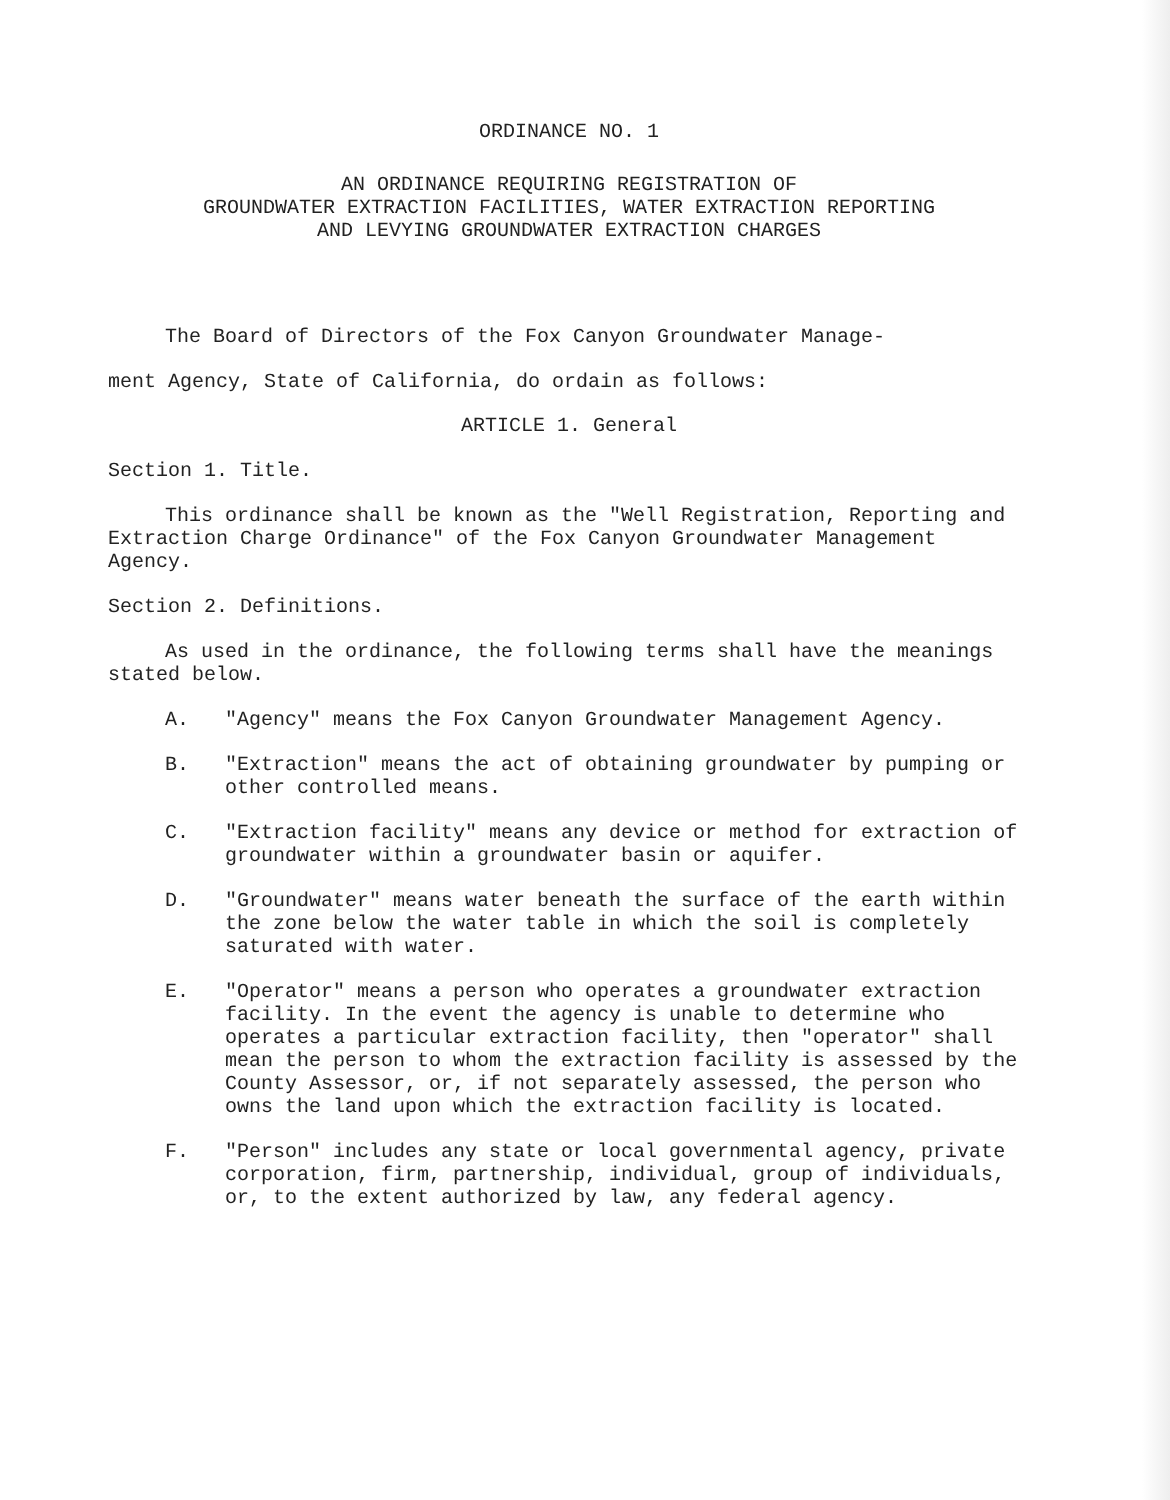ORDINANCE NO. 1
AN ORDINANCE REQUIRING REGISTRATION OF
GROUNDWATER EXTRACTION FACILITIES, WATER EXTRACTION REPORTING
AND LEVYING GROUNDWATER EXTRACTION CHARGES
The Board of Directors of the Fox Canyon Groundwater Manage-
ment Agency, State of California, do ordain as follows:
ARTICLE 1. General
Section 1. Title.
This ordinance shall be known as the "Well Registration, Reporting and Extraction Charge Ordinance" of the Fox Canyon Groundwater Management Agency.
Section 2. Definitions.
As used in the ordinance, the following terms shall have the meanings stated below.
A. "Agency" means the Fox Canyon Groundwater Management Agency.
B. "Extraction" means the act of obtaining groundwater by pumping or other controlled means.
C. "Extraction facility" means any device or method for extraction of groundwater within a groundwater basin or aquifer.
D. "Groundwater" means water beneath the surface of the earth within the zone below the water table in which the soil is completely saturated with water.
E. "Operator" means a person who operates a groundwater extraction facility. In the event the agency is unable to determine who operates a particular extraction facility, then "operator" shall mean the person to whom the extraction facility is assessed by the County Assessor, or, if not separately assessed, the person who owns the land upon which the extraction facility is located.
F. "Person" includes any state or local governmental agency, private corporation, firm, partnership, individual, group of individuals, or, to the extent authorized by law, any federal agency.